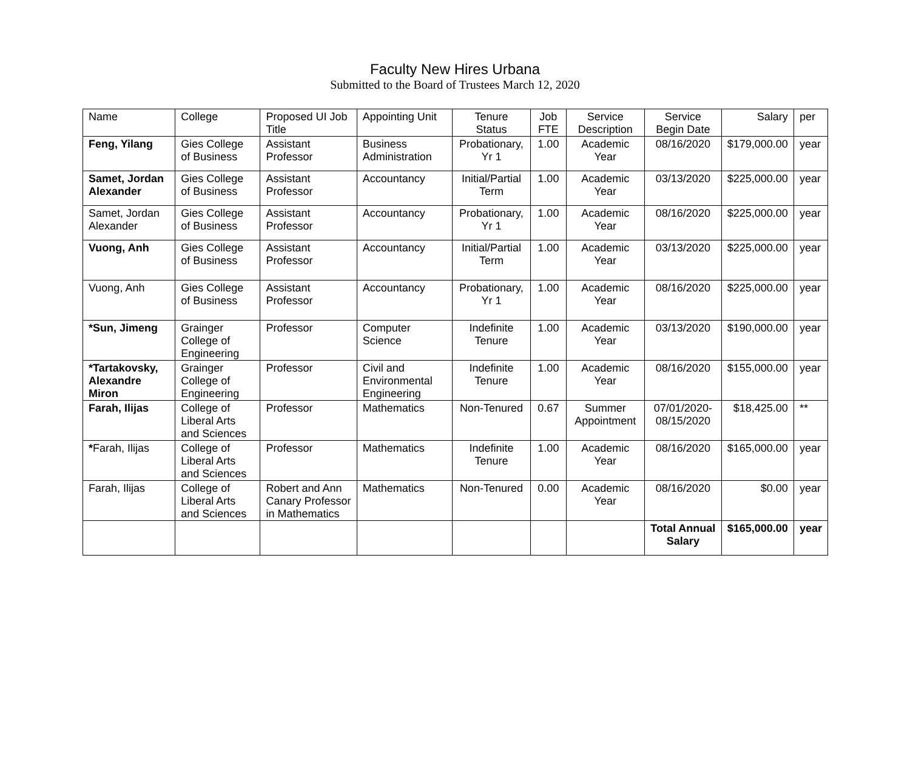Faculty New Hires Urbana
Submitted to the Board of Trustees March 12, 2020
| Name | College | Proposed UI Job Title | Appointing Unit | Tenure Status | Job FTE | Service Description | Service Begin Date | Salary | per |
| --- | --- | --- | --- | --- | --- | --- | --- | --- | --- |
| Feng, Yilang | Gies College of Business | Assistant Professor | Business Administration | Probationary, Yr 1 | 1.00 | Academic Year | 08/16/2020 | $179,000.00 | year |
| Samet, Jordan Alexander | Gies College of Business | Assistant Professor | Accountancy | Initial/Partial Term | 1.00 | Academic Year | 03/13/2020 | $225,000.00 | year |
| Samet, Jordan Alexander | Gies College of Business | Assistant Professor | Accountancy | Probationary, Yr 1 | 1.00 | Academic Year | 08/16/2020 | $225,000.00 | year |
| Vuong, Anh | Gies College of Business | Assistant Professor | Accountancy | Initial/Partial Term | 1.00 | Academic Year | 03/13/2020 | $225,000.00 | year |
| Vuong, Anh | Gies College of Business | Assistant Professor | Accountancy | Probationary, Yr 1 | 1.00 | Academic Year | 08/16/2020 | $225,000.00 | year |
| *Sun, Jimeng | Grainger College of Engineering | Professor | Computer Science | Indefinite Tenure | 1.00 | Academic Year | 03/13/2020 | $190,000.00 | year |
| *Tartakovsky, Alexandre Miron | Grainger College of Engineering | Professor | Civil and Environmental Engineering | Indefinite Tenure | 1.00 | Academic Year | 08/16/2020 | $155,000.00 | year |
| Farah, Ilijas | College of Liberal Arts and Sciences | Professor | Mathematics | Non-Tenured | 0.67 | Summer Appointment | 07/01/2020-08/15/2020 | $18,425.00 | ** |
| * Farah, Ilijas | College of Liberal Arts and Sciences | Professor | Mathematics | Indefinite Tenure | 1.00 | Academic Year | 08/16/2020 | $165,000.00 | year |
| Farah, Ilijas | College of Liberal Arts and Sciences | Robert and Ann Canary Professor in Mathematics | Mathematics | Non-Tenured | 0.00 | Academic Year | 08/16/2020 | $0.00 | year |
| | | | | | | | Total Annual Salary | $165,000.00 | year |